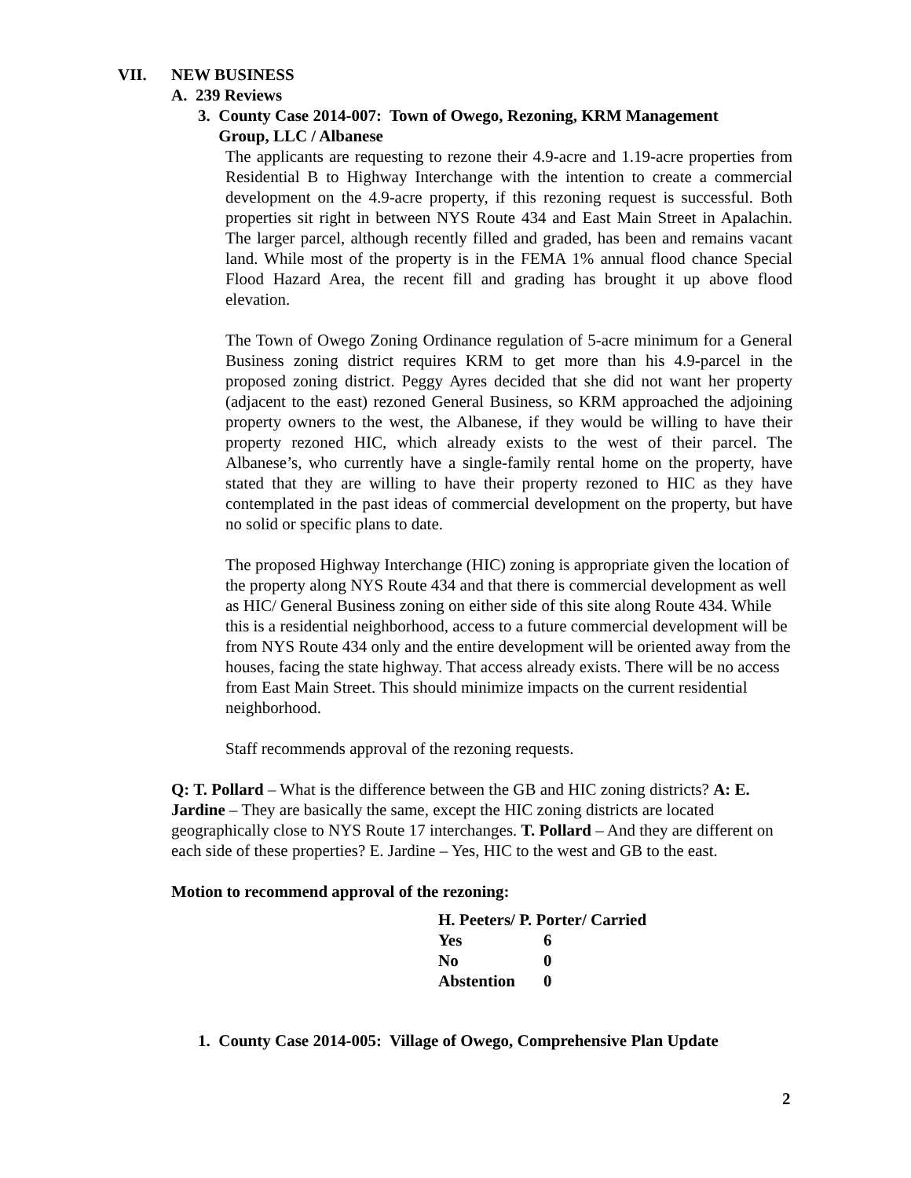VII. NEW BUSINESS
A. 239 Reviews
3. County Case 2014-007: Town of Owego, Rezoning, KRM Management
Group, LLC / Albanese
The applicants are requesting to rezone their 4.9-acre and 1.19-acre properties from Residential B to Highway Interchange with the intention to create a commercial development on the 4.9-acre property, if this rezoning request is successful. Both properties sit right in between NYS Route 434 and East Main Street in Apalachin. The larger parcel, although recently filled and graded, has been and remains vacant land. While most of the property is in the FEMA 1% annual flood chance Special Flood Hazard Area, the recent fill and grading has brought it up above flood elevation.
The Town of Owego Zoning Ordinance regulation of 5-acre minimum for a General Business zoning district requires KRM to get more than his 4.9-parcel in the proposed zoning district. Peggy Ayres decided that she did not want her property (adjacent to the east) rezoned General Business, so KRM approached the adjoining property owners to the west, the Albanese, if they would be willing to have their property rezoned HIC, which already exists to the west of their parcel. The Albanese’s, who currently have a single-family rental home on the property, have stated that they are willing to have their property rezoned to HIC as they have contemplated in the past ideas of commercial development on the property, but have no solid or specific plans to date.
The proposed Highway Interchange (HIC) zoning is appropriate given the location of the property along NYS Route 434 and that there is commercial development as well as HIC/ General Business zoning on either side of this site along Route 434. While this is a residential neighborhood, access to a future commercial development will be from NYS Route 434 only and the entire development will be oriented away from the houses, facing the state highway. That access already exists. There will be no access from East Main Street. This should minimize impacts on the current residential neighborhood.
Staff recommends approval of the rezoning requests.
Q: T. Pollard – What is the difference between the GB and HIC zoning districts? A: E. Jardine – They are basically the same, except the HIC zoning districts are located geographically close to NYS Route 17 interchanges. T. Pollard – And they are different on each side of these properties? E. Jardine – Yes, HIC to the west and GB to the east.
Motion to recommend approval of the rezoning:
| H. Peeters/ P. Porter/ Carried | |
| Yes | 6 |
| No | 0 |
| Abstention | 0 |
1. County Case 2014-005: Village of Owego, Comprehensive Plan Update
2